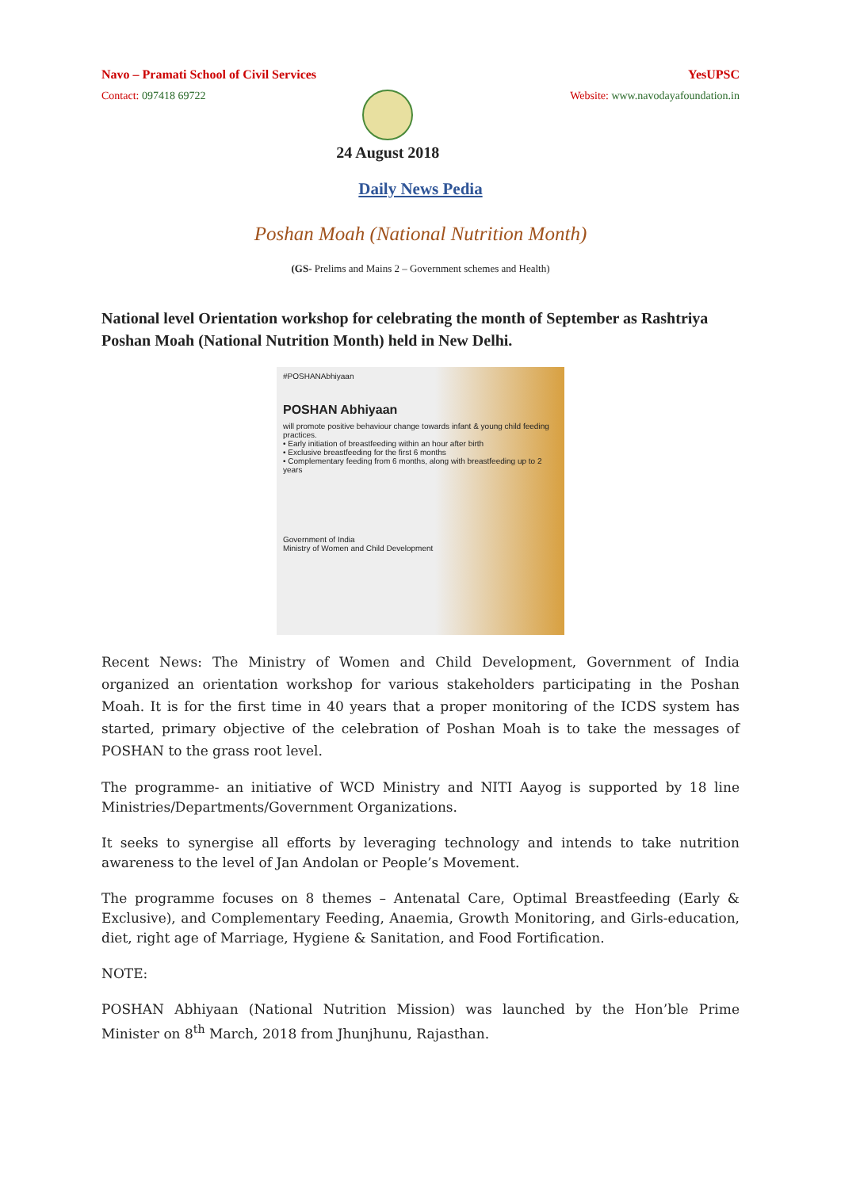Navo – Pramati School of Civil Services YesUPSC
Contact: 097418 69722
24 August 2018
Website: www.navodayafoundation.in
Daily News Pedia
Poshan Moah (National Nutrition Month)
(GS- Prelims and Mains 2 – Government schemes and Health)
National level Orientation workshop for celebrating the month of September as Rashtriya Poshan Moah (National Nutrition Month) held in New Delhi.
#POSHANAbhiyaan
POSHAN Abhiyaan
will promote positive behaviour change towards infant & young child feeding practices.
• Early initiation of breastfeeding within an hour after birth
• Exclusive breastfeeding for the first 6 months
• Complementary feeding from 6 months, along with breastfeeding up to 2 years
Government of India
Ministry of Women and Child Development
Recent News: The Ministry of Women and Child Development, Government of India organized an orientation workshop for various stakeholders participating in the Poshan Moah. It is for the first time in 40 years that a proper monitoring of the ICDS system has started, primary objective of the celebration of Poshan Moah is to take the messages of POSHAN to the grass root level.
The programme- an initiative of WCD Ministry and NITI Aayog is supported by 18 line Ministries/Departments/Government Organizations.
It seeks to synergise all efforts by leveraging technology and intends to take nutrition awareness to the level of Jan Andolan or People’s Movement.
The programme focuses on 8 themes – Antenatal Care, Optimal Breastfeeding (Early & Exclusive), and Complementary Feeding, Anaemia, Growth Monitoring, and Girls-education, diet, right age of Marriage, Hygiene & Sanitation, and Food Fortification.
NOTE:
POSHAN Abhiyaan (National Nutrition Mission) was launched by the Hon’ble Prime Minister on 8<sup>th</sup> March, 2018 from Jhunjhunu, Rajasthan.